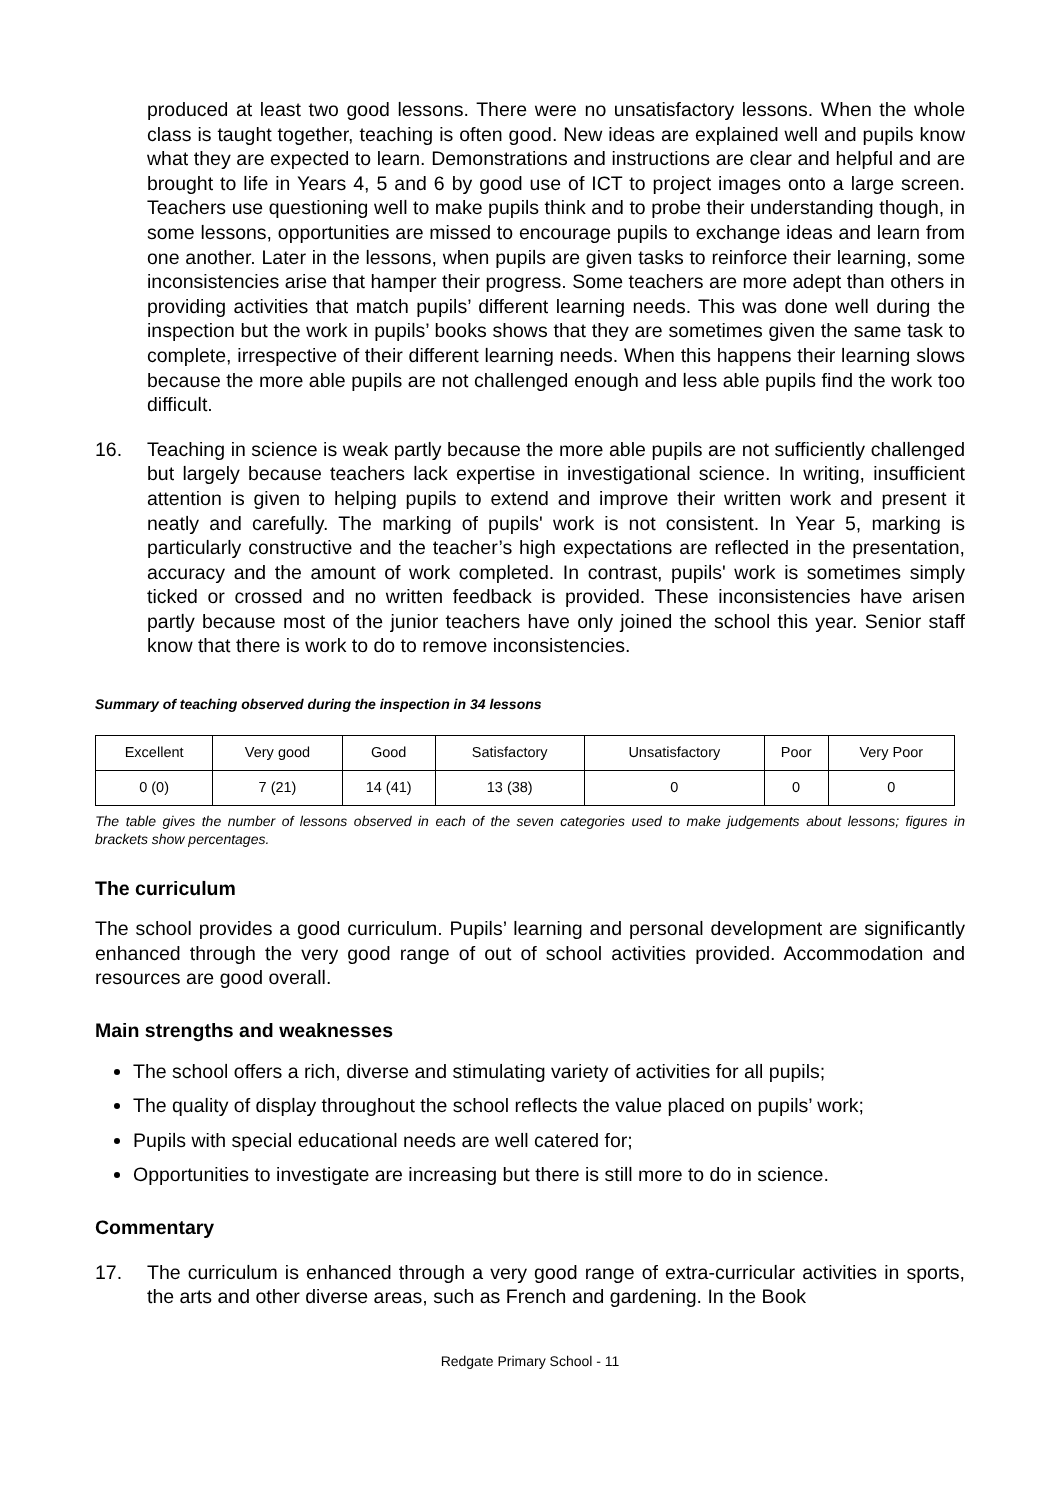produced at least two good lessons. There were no unsatisfactory lessons. When the whole class is taught together, teaching is often good. New ideas are explained well and pupils know what they are expected to learn. Demonstrations and instructions are clear and helpful and are brought to life in Years 4, 5 and 6 by good use of ICT to project images onto a large screen. Teachers use questioning well to make pupils think and to probe their understanding though, in some lessons, opportunities are missed to encourage pupils to exchange ideas and learn from one another. Later in the lessons, when pupils are given tasks to reinforce their learning, some inconsistencies arise that hamper their progress. Some teachers are more adept than others in providing activities that match pupils’ different learning needs. This was done well during the inspection but the work in pupils’ books shows that they are sometimes given the same task to complete, irrespective of their different learning needs. When this happens their learning slows because the more able pupils are not challenged enough and less able pupils find the work too difficult.
16. Teaching in science is weak partly because the more able pupils are not sufficiently challenged but largely because teachers lack expertise in investigational science. In writing, insufficient attention is given to helping pupils to extend and improve their written work and present it neatly and carefully. The marking of pupils' work is not consistent. In Year 5, marking is particularly constructive and the teacher’s high expectations are reflected in the presentation, accuracy and the amount of work completed. In contrast, pupils' work is sometimes simply ticked or crossed and no written feedback is provided. These inconsistencies have arisen partly because most of the junior teachers have only joined the school this year. Senior staff know that there is work to do to remove inconsistencies.
Summary of teaching observed during the inspection in 34 lessons
| Excellent | Very good | Good | Satisfactory | Unsatisfactory | Poor | Very Poor |
| 0 (0) | 7 (21) | 14 (41) | 13 (38) | 0 | 0 | 0 |
The table gives the number of lessons observed in each of the seven categories used to make judgements about lessons; figures in brackets show percentages.
The curriculum
The school provides a good curriculum. Pupils’ learning and personal development are significantly enhanced through the very good range of out of school activities provided. Accommodation and resources are good overall.
Main strengths and weaknesses
The school offers a rich, diverse and stimulating variety of activities for all pupils;
The quality of display throughout the school reflects the value placed on pupils’ work;
Pupils with special educational needs are well catered for;
Opportunities to investigate are increasing but there is still more to do in science.
Commentary
17. The curriculum is enhanced through a very good range of extra-curricular activities in sports, the arts and other diverse areas, such as French and gardening. In the Book
Redgate Primary School - 11